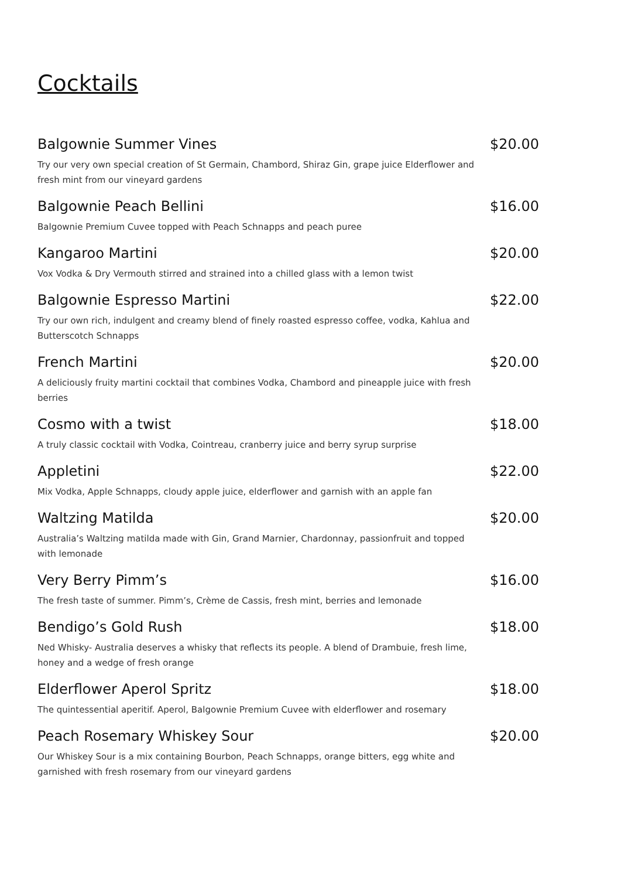Cocktails
Balgownie Summer Vines $20.00
Try our very own special creation of St Germain, Chambord, Shiraz Gin, grape juice Elderflower and fresh mint from our vineyard gardens
Balgownie Peach Bellini $16.00
Balgownie Premium Cuvee topped with Peach Schnapps and peach puree
Kangaroo Martini $20.00
Vox Vodka & Dry Vermouth stirred and strained into a chilled glass with a lemon twist
Balgownie Espresso Martini $22.00
Try our own rich, indulgent and creamy blend of finely roasted espresso coffee, vodka, Kahlua and Butterscotch Schnapps
French Martini $20.00
A deliciously fruity martini cocktail that combines Vodka, Chambord and pineapple juice with fresh berries
Cosmo with a twist $18.00
A truly classic cocktail with Vodka, Cointreau, cranberry juice and berry syrup surprise
Appletini $22.00
Mix Vodka, Apple Schnapps, cloudy apple juice, elderflower and garnish with an apple fan
Waltzing Matilda $20.00
Australia’s Waltzing matilda made with Gin, Grand Marnier, Chardonnay, passionfruit and topped with lemonade
Very Berry Pimm’s $16.00
The fresh taste of summer. Pimm’s, Crème de Cassis, fresh mint, berries and lemonade
Bendigo’s Gold Rush $18.00
Ned Whisky- Australia deserves a whisky that reflects its people. A blend of Drambuie, fresh lime, honey and a wedge of fresh orange
Elderflower Aperol Spritz $18.00
The quintessential aperitif. Aperol, Balgownie Premium Cuvee with elderflower and rosemary
Peach Rosemary Whiskey Sour $20.00
Our Whiskey Sour is a mix containing Bourbon, Peach Schnapps, orange bitters, egg white and garnished with fresh rosemary from our vineyard gardens